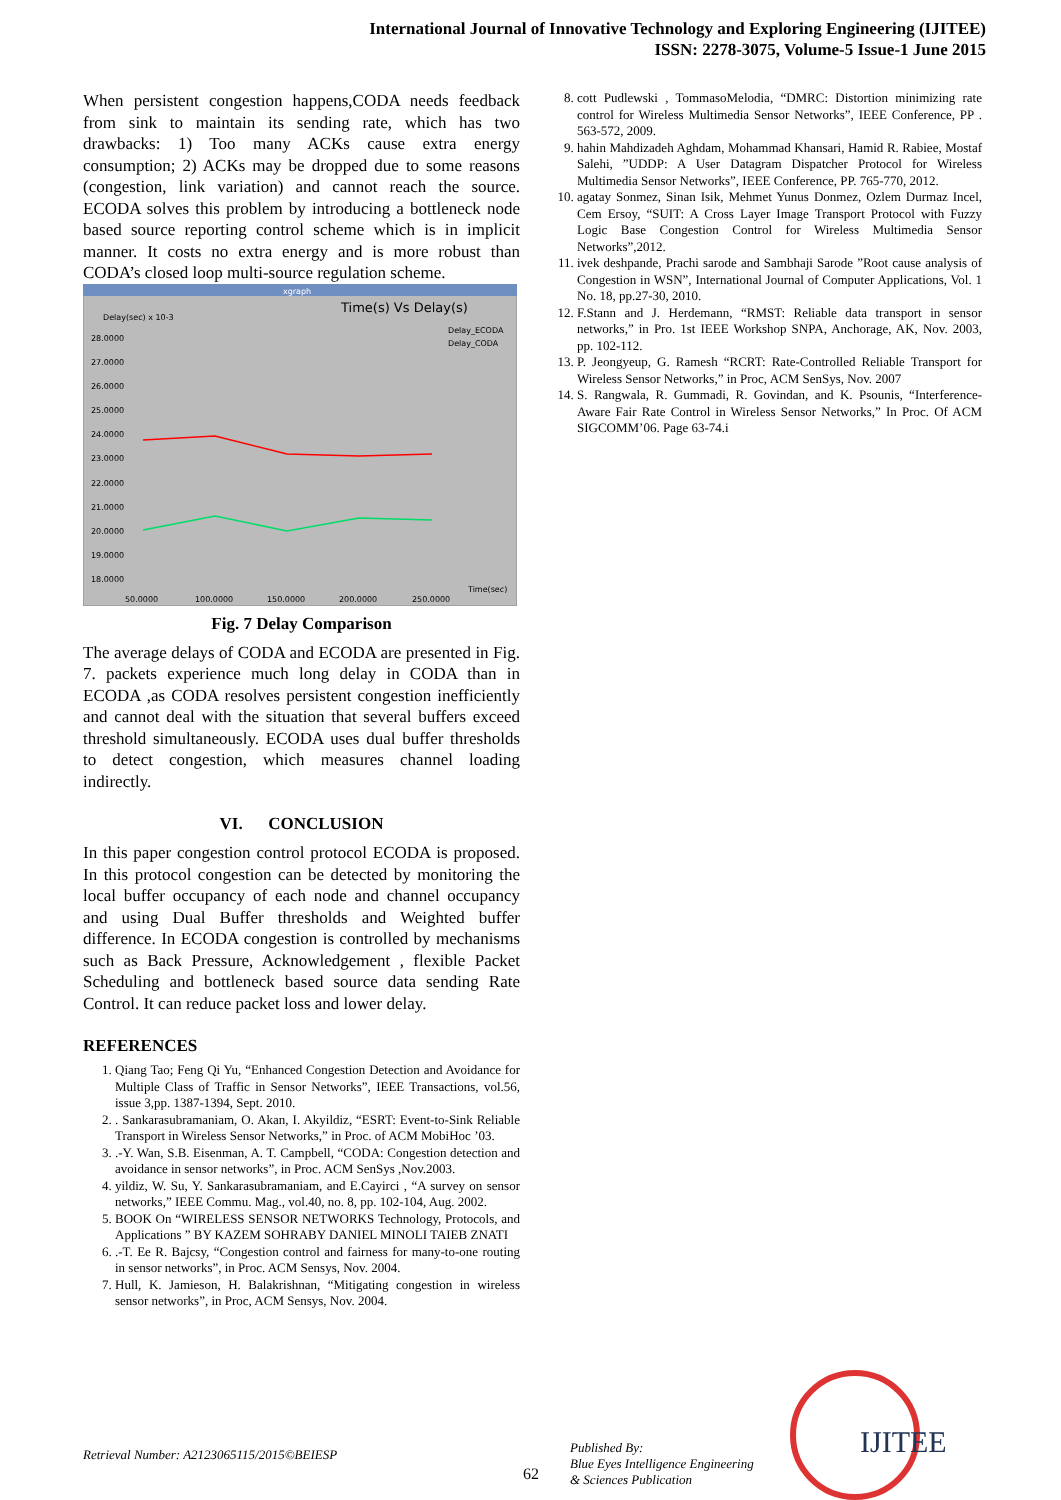International Journal of Innovative Technology and Exploring Engineering (IJITEE)
ISSN: 2278-3075, Volume-5 Issue-1 June 2015
When persistent congestion happens,CODA needs feedback from sink to maintain its sending rate, which has two drawbacks: 1) Too many ACKs cause extra energy consumption; 2) ACKs may be dropped due to some reasons (congestion, link variation) and cannot reach the source. ECODA solves this problem by introducing a bottleneck node based source reporting control scheme which is in implicit manner. It costs no extra energy and is more robust than CODA’s closed loop multi-source regulation scheme.
xgraph
Time(s) Vs Delay(s)
Delay(sec) x 10-3
Delay_ECODA
Delay_CODA
28.0000
27.0000
26.0000
25.0000
24.0000
23.0000
22.0000
21.0000
20.0000
19.0000
18.0000
50.0000
100.0000
150.0000
200.0000
250.0000
Time(sec)
Fig. 7 Delay Comparison
The average delays of CODA and ECODA are presented in Fig. 7. packets experience much long delay in CODA than in ECODA ,as CODA resolves persistent congestion inefficiently and cannot deal with the situation that several buffers exceed threshold simultaneously. ECODA uses dual buffer thresholds to detect congestion, which measures channel loading indirectly.
VI. CONCLUSION
In this paper congestion control protocol ECODA is proposed. In this protocol congestion can be detected by monitoring the local buffer occupancy of each node and channel occupancy and using Dual Buffer thresholds and Weighted buffer difference. In ECODA congestion is controlled by mechanisms such as Back Pressure, Acknowledgement , flexible Packet Scheduling and bottleneck based source data sending Rate Control. It can reduce packet loss and lower delay.
REFERENCES
1. Qiang Tao; Feng Qi Yu, “Enhanced Congestion Detection and Avoidance for Multiple Class of Traffic in Sensor Networks”, IEEE Transactions, vol.56, issue 3,pp. 1387-1394, Sept. 2010.
2. . Sankarasubramaniam, O. Akan, I. Akyildiz, “ESRT: Event-to-Sink Reliable Transport in Wireless Sensor Networks,” in Proc. of ACM MobiHoc ’03.
3. .-Y. Wan, S.B. Eisenman, A. T. Campbell, “CODA: Congestion detection and avoidance in sensor networks”, in Proc. ACM SenSys ,Nov.2003.
4. yildiz, W. Su, Y. Sankarasubramaniam, and E.Cayirci , “A survey on sensor networks,” IEEE Commu. Mag., vol.40, no. 8, pp. 102-104, Aug. 2002.
5. BOOK On “WIRELESS SENSOR NETWORKS Technology, Protocols, and Applications ” BY KAZEM SOHRABY DANIEL MINOLI TAIEB ZNATI
6. .-T. Ee R. Bajcsy, “Congestion control and fairness for many-to-one routing in sensor networks”, in Proc. ACM Sensys, Nov. 2004.
7. Hull, K. Jamieson, H. Balakrishnan, “Mitigating congestion in wireless sensor networks”, in Proc, ACM Sensys, Nov. 2004.
8. cott Pudlewski , TommasoMelodia, “DMRC: Distortion minimizing rate control for Wireless Multimedia Sensor Networks”, IEEE Conference, PP . 563-572, 2009.
9. hahin Mahdizadeh Aghdam, Mohammad Khansari, Hamid R. Rabiee, Mostaf Salehi, ”UDDP: A User Datagram Dispatcher Protocol for Wireless Multimedia Sensor Networks”, IEEE Conference, PP. 765-770, 2012.
10. agatay Sonmez, Sinan Isik, Mehmet Yunus Donmez, Ozlem Durmaz Incel, Cem Ersoy, “SUIT: A Cross Layer Image Transport Protocol with Fuzzy Logic Base Congestion Control for Wireless Multimedia Sensor Networks”,2012.
11. ivek deshpande, Prachi sarode and Sambhaji Sarode ”Root cause analysis of Congestion in WSN”, International Journal of Computer Applications, Vol. 1 No. 18, pp.27-30, 2010.
12. F.Stann and J. Herdemann, “RMST: Reliable data transport in sensor networks,” in Pro. 1st IEEE Workshop SNPA, Anchorage, AK, Nov. 2003, pp. 102-112.
13. P. Jeongyeup, G. Ramesh “RCRT: Rate-Controlled Reliable Transport for Wireless Sensor Networks,” in Proc, ACM SenSys, Nov. 2007
14. S. Rangwala, R. Gummadi, R. Govindan, and K. Psounis, “Interference-Aware Fair Rate Control in Wireless Sensor Networks,” In Proc. Of ACM SIGCOMM’06. Page 63-74.i
Retrieval Number: A2123065115/2015©BEIESP
62
Published By:
Blue Eyes Intelligence Engineering
& Sciences Publication
IJITEE